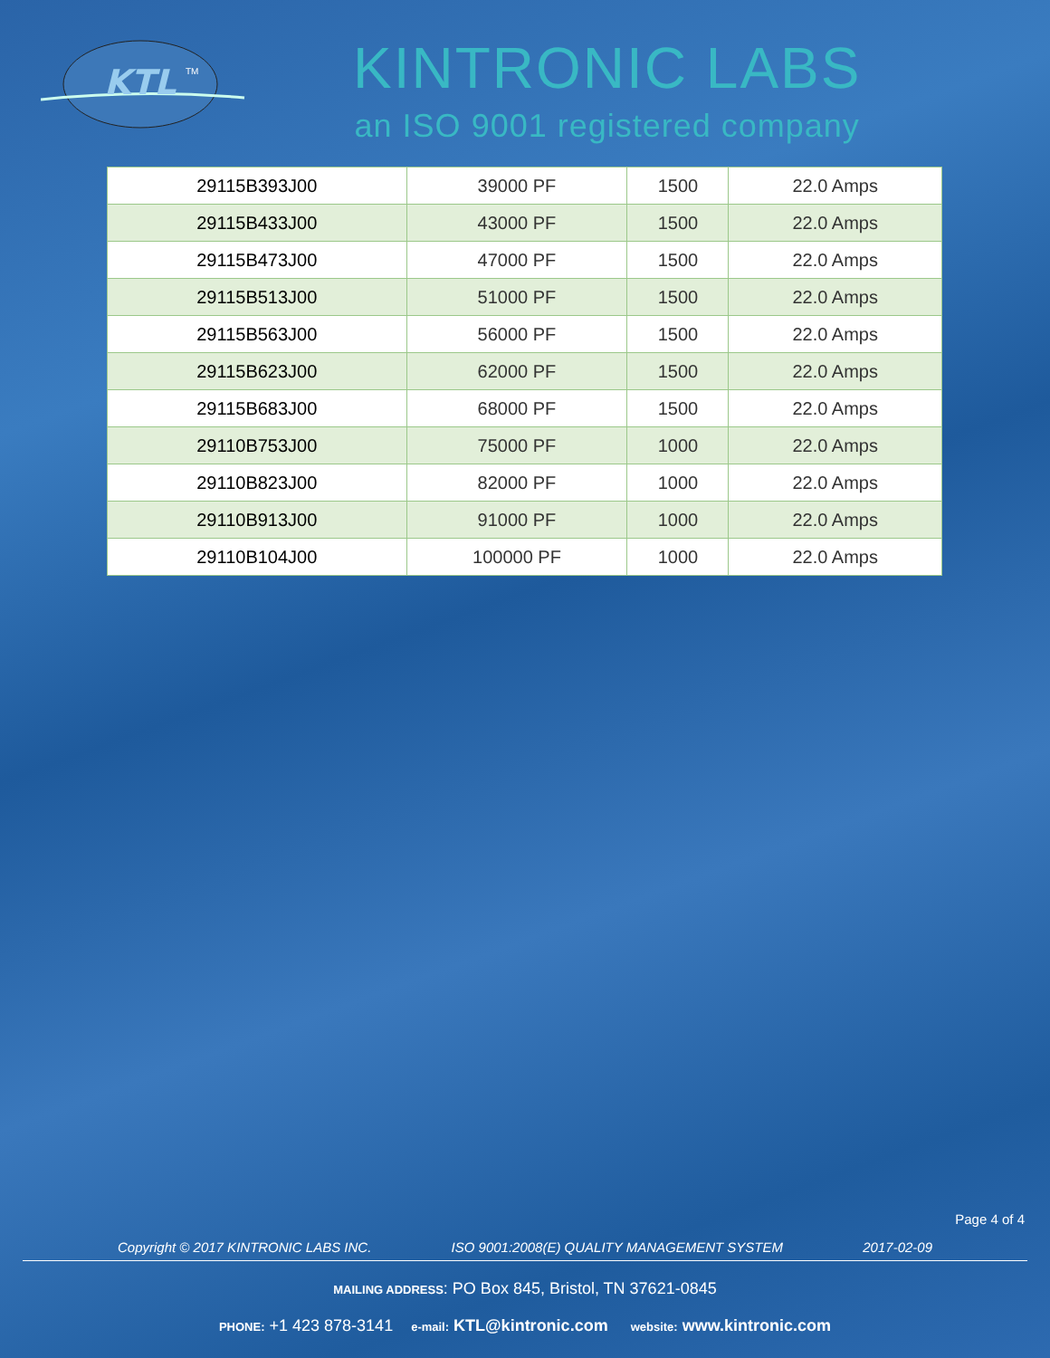KTL
TM
KINTRONIC LABS
an ISO 9001 registered company
| 29115B393J00 | 39000 PF | 1500 | 22.0 Amps |
| 29115B433J00 | 43000 PF | 1500 | 22.0 Amps |
| 29115B473J00 | 47000 PF | 1500 | 22.0 Amps |
| 29115B513J00 | 51000 PF | 1500 | 22.0 Amps |
| 29115B563J00 | 56000 PF | 1500 | 22.0 Amps |
| 29115B623J00 | 62000 PF | 1500 | 22.0 Amps |
| 29115B683J00 | 68000 PF | 1500 | 22.0 Amps |
| 29110B753J00 | 75000 PF | 1000 | 22.0 Amps |
| 29110B823J00 | 82000 PF | 1000 | 22.0 Amps |
| 29110B913J00 | 91000 PF | 1000 | 22.0 Amps |
| 29110B104J00 | 100000 PF | 1000 | 22.0 Amps |
Page 4 of 4
Copyright © 2017 KINTRONIC LABS INC. ISO 9001:2008(E) QUALITY MANAGEMENT SYSTEM 2017-02-09
MAILING ADDRESS: PO Box 845, Bristol, TN 37621-0845
PHONE: +1 423 878-3141 e-mail: KTL@kintronic.com website: www.kintronic.com